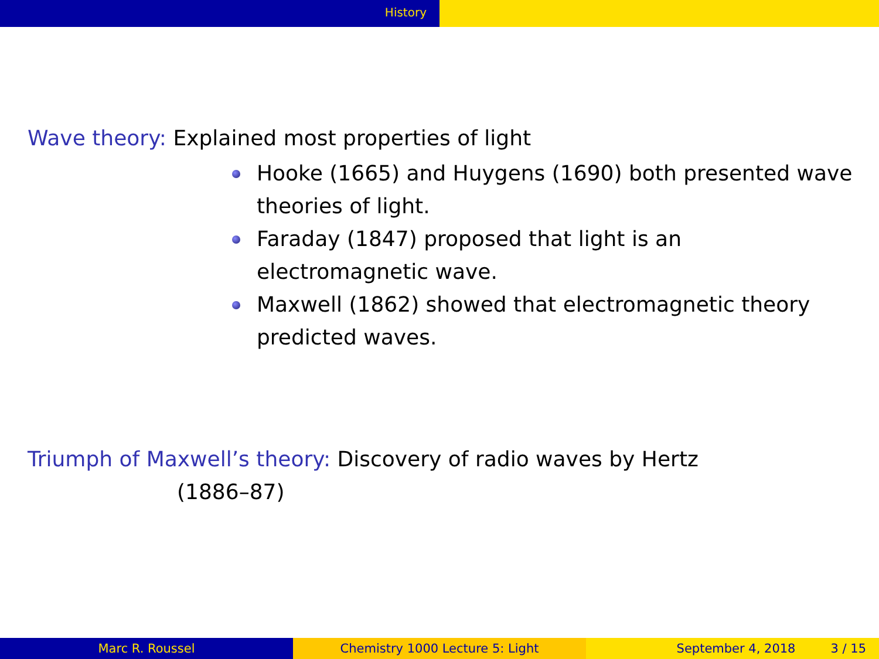History
Wave theory: Explained most properties of light
Hooke (1665) and Huygens (1690) both presented wave theories of light.
Faraday (1847) proposed that light is an
electromagnetic wave.
Maxwell (1862) showed that electromagnetic theory predicted waves.
Triumph of Maxwell’s theory: Discovery of radio waves by Hertz
(1886–87)
Marc R. Roussel Chemistry 1000 Lecture 5: Light September 4, 2018 3 / 15